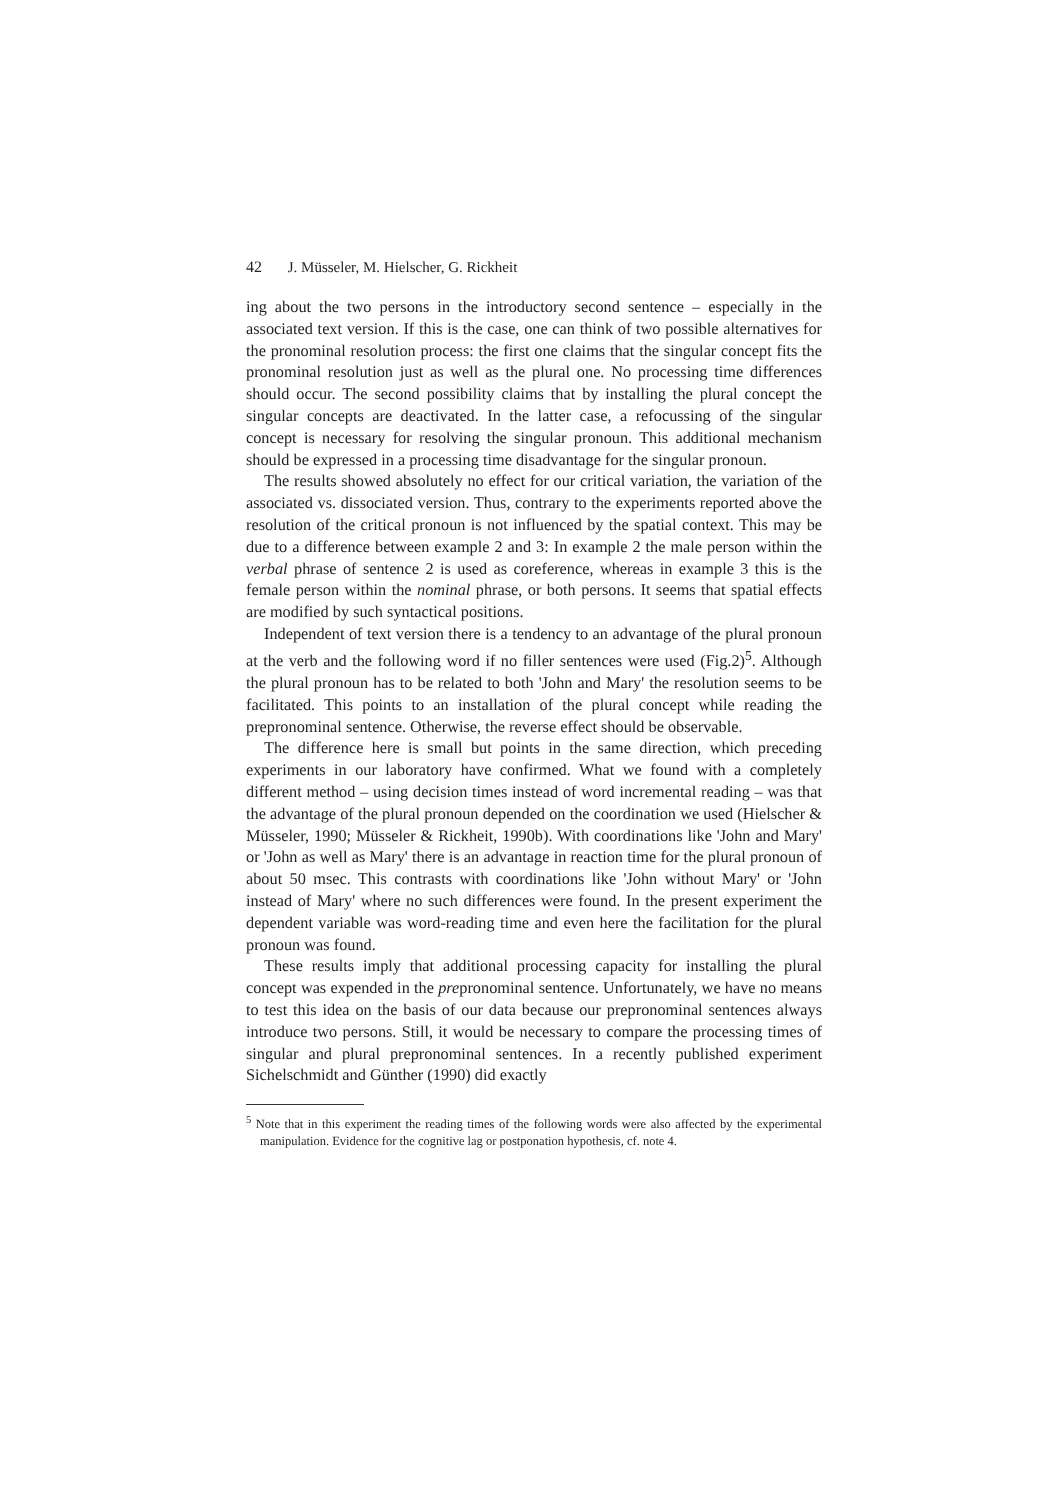42 J. Müsseler, M. Hielscher, G. Rickheit
ing about the two persons in the introductory second sentence – especially in the associated text version. If this is the case, one can think of two possible alternatives for the pronominal resolution process: the first one claims that the singular concept fits the pronominal resolution just as well as the plural one. No processing time differences should occur. The second possibility claims that by installing the plural concept the singular concepts are deactivated. In the latter case, a refocussing of the singular concept is necessary for resolving the singular pronoun. This additional mechanism should be expressed in a processing time disadvantage for the singular pronoun.
The results showed absolutely no effect for our critical variation, the variation of the associated vs. dissociated version. Thus, contrary to the experiments reported above the resolution of the critical pronoun is not influenced by the spatial context. This may be due to a difference between example 2 and 3: In example 2 the male person within the verbal phrase of sentence 2 is used as coreference, whereas in example 3 this is the female person within the nominal phrase, or both persons. It seems that spatial effects are modified by such syntactical positions.
Independent of text version there is a tendency to an advantage of the plural pronoun at the verb and the following word if no filler sentences were used (Fig.2)<sup>5</sup>. Although the plural pronoun has to be related to both 'John and Mary' the resolution seems to be facilitated. This points to an installation of the plural concept while reading the prepronominal sentence. Otherwise, the reverse effect should be observable.
The difference here is small but points in the same direction, which preceding experiments in our laboratory have confirmed. What we found with a completely different method – using decision times instead of word incremental reading – was that the advantage of the plural pronoun depended on the coordination we used (Hielscher & Müsseler, 1990; Müsseler & Rickheit, 1990b). With coordinations like 'John and Mary' or 'John as well as Mary' there is an advantage in reaction time for the plural pronoun of about 50 msec. This contrasts with coordinations like 'John without Mary' or 'John instead of Mary' where no such differences were found. In the present experiment the dependent variable was word-reading time and even here the facilitation for the plural pronoun was found.
These results imply that additional processing capacity for installing the plural concept was expended in the prepronominal sentence. Unfortunately, we have no means to test this idea on the basis of our data because our prepronominal sentences always introduce two persons. Still, it would be necessary to compare the processing times of singular and plural prepronominal sentences. In a recently published experiment Sichelschmidt and Günther (1990) did exactly
<sup>5</sup> Note that in this experiment the reading times of the following words were also affected by the experimental manipulation. Evidence for the cognitive lag or postponation hypothesis, cf. note 4.